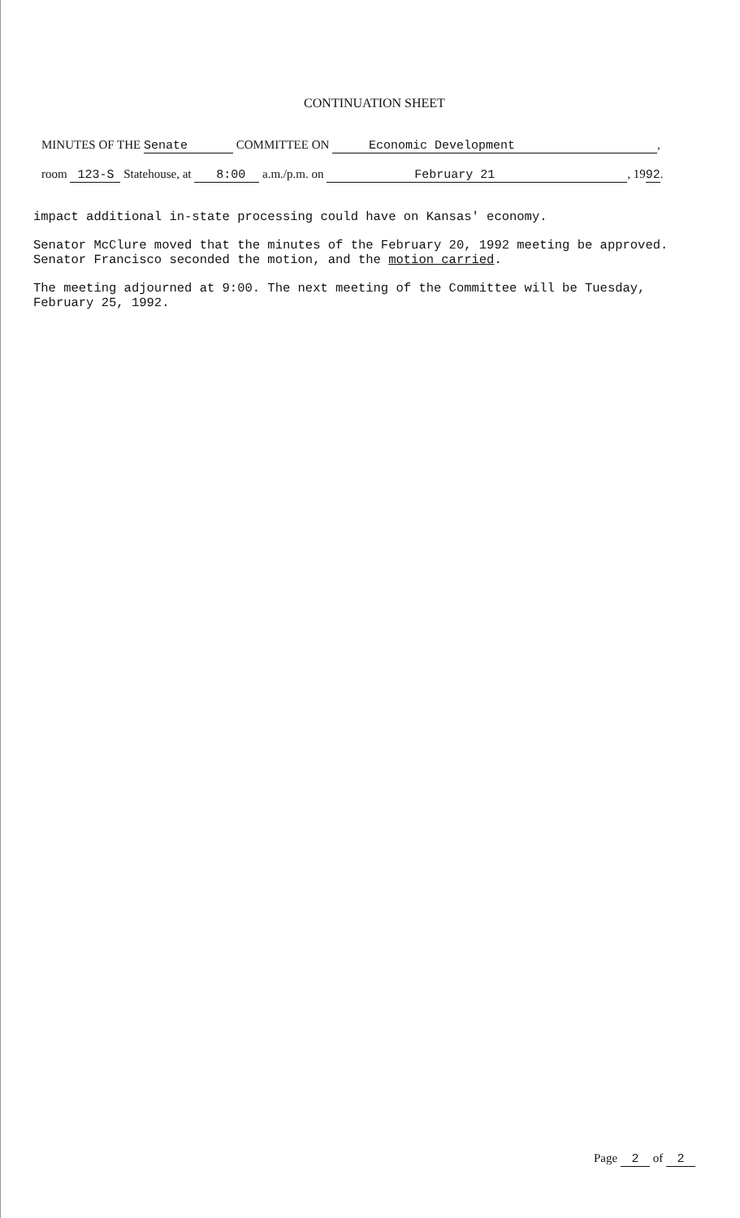CONTINUATION SHEET
MINUTES OF THE Senate COMMITTEE ON Economic Development,
room 123-S Statehouse, at 8:00 a.m./p.m. on February 21, 1992.
impact additional in-state processing could have on Kansas' economy.
Senator McClure moved that the minutes of the February 20, 1992 meeting be approved. Senator Francisco seconded the motion, and the motion carried.
The meeting adjourned at 9:00. The next meeting of the Committee will be Tuesday, February 25, 1992.
Page 2 of 2